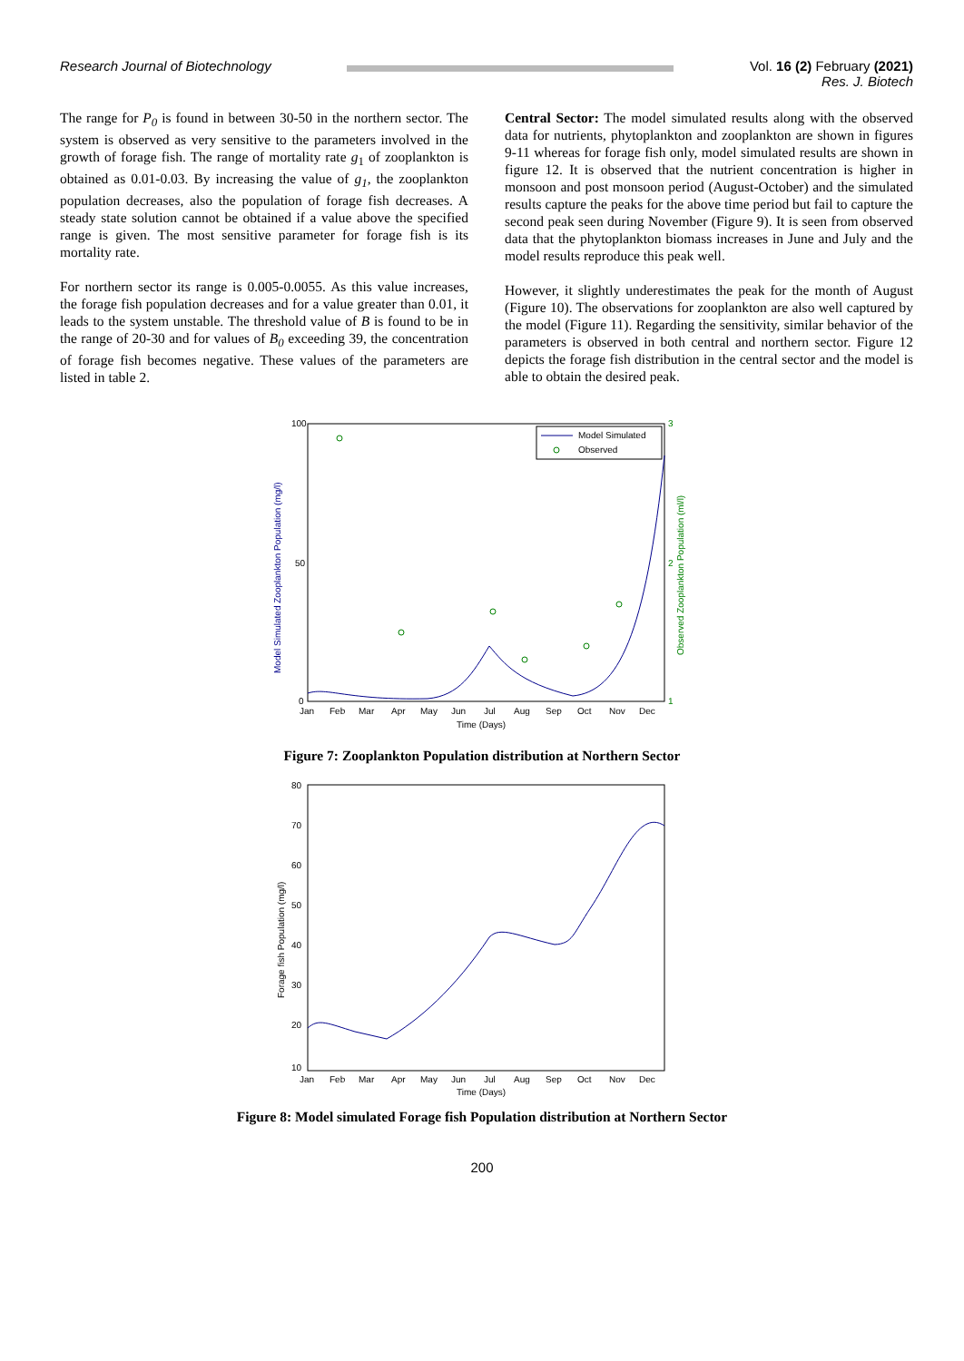Research Journal of Biotechnology
Vol. 16 (2) February (2021)
Res. J. Biotech
The range for P<sub>0</sub> is found in between 30-50 in the northern sector. The system is observed as very sensitive to the parameters involved in the growth of forage fish. The range of mortality rate g<sub>1</sub> of zooplankton is obtained as 0.01-0.03. By increasing the value of g<sub>1</sub>, the zooplankton population decreases, also the population of forage fish decreases. A steady state solution cannot be obtained if a value above the specified range is given. The most sensitive parameter for forage fish is its mortality rate.
For northern sector its range is 0.005-0.0055. As this value increases, the forage fish population decreases and for a value greater than 0.01, it leads to the system unstable. The threshold value of B is found to be in the range of 20-30 and for values of B<sub>0</sub> exceeding 39, the concentration of forage fish becomes negative. These values of the parameters are listed in table 2.
Central Sector: The model simulated results along with the observed data for nutrients, phytoplankton and zooplankton are shown in figures 9-11 whereas for forage fish only, model simulated results are shown in figure 12. It is observed that the nutrient concentration is higher in monsoon and post monsoon period (August-October) and the simulated results capture the peaks for the above time period but fail to capture the second peak seen during November (Figure 9). It is seen from observed data that the phytoplankton biomass increases in June and July and the model results reproduce this peak well.
However, it slightly underestimates the peak for the month of August (Figure 10). The observations for zooplankton are also well captured by the model (Figure 11). Regarding the sensitivity, similar behavior of the parameters is observed in both central and northern sector. Figure 12 depicts the forage fish distribution in the central sector and the model is able to obtain the desired peak.
100
50
0
3
2
1
Jan
Feb
Mar
Apr
May
Jun
Jul
Aug
Sep
Oct
Nov
Dec
Time (Days)
Model Simulated Zooplankton Population (mg/l)
Observed Zooplankton Population (ml/l)
Model Simulated
Observed
Figure 7: Zooplankton Population distribution at Northern Sector
80
70
60
50
40
30
20
10
Jan
Feb
Mar
Apr
May
Jun
Jul
Aug
Sep
Oct
Nov
Dec
Time (Days)
Forage fish Population (mg/l)
Figure 8: Model simulated Forage fish Population distribution at Northern Sector
200